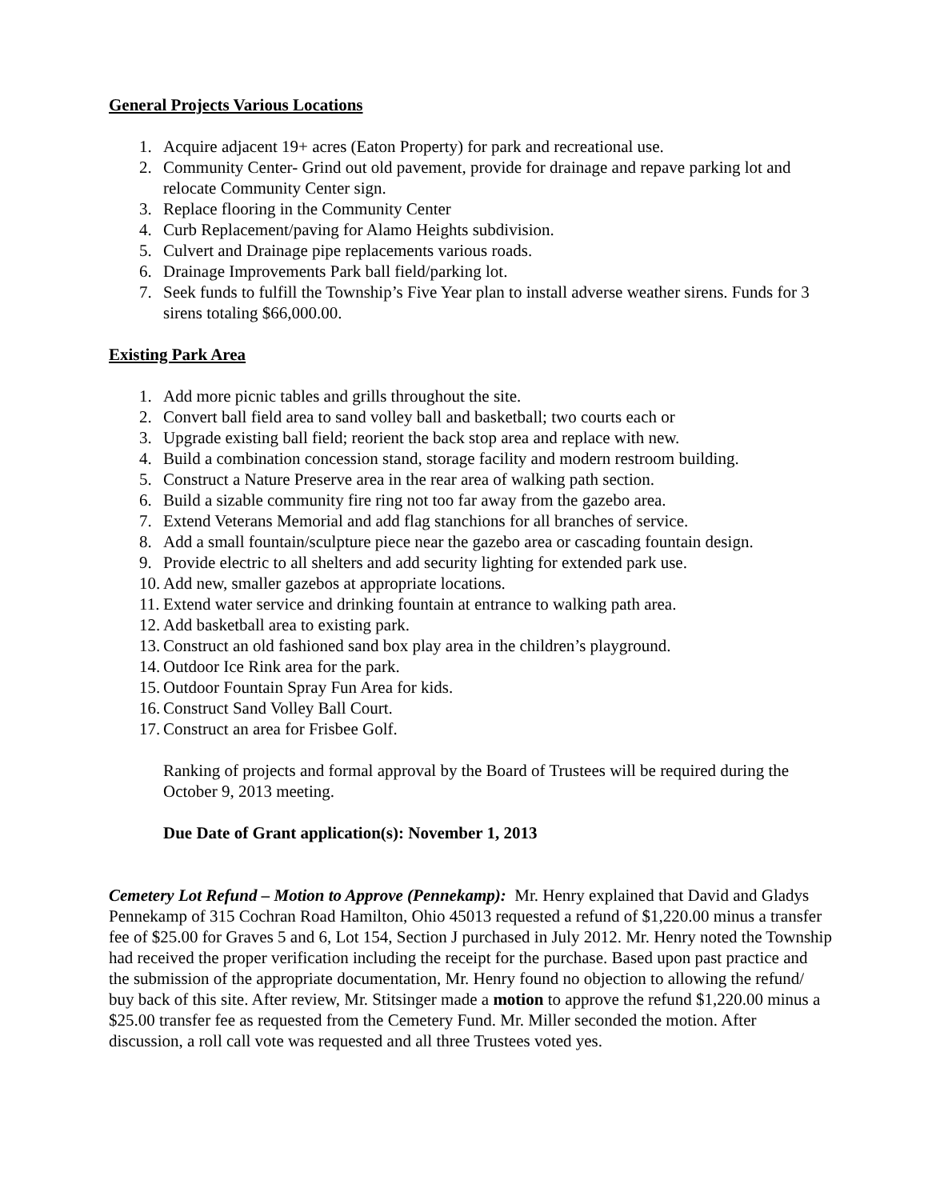General Projects Various Locations
1. Acquire adjacent 19+ acres (Eaton Property) for park and recreational use.
2. Community Center- Grind out old pavement, provide for drainage and repave parking lot and relocate Community Center sign.
3. Replace flooring in the Community Center
4. Curb Replacement/paving for Alamo Heights subdivision.
5. Culvert and Drainage pipe replacements various roads.
6. Drainage Improvements Park ball field/parking lot.
7. Seek funds to fulfill the Township’s Five Year plan to install adverse weather sirens. Funds for 3 sirens totaling $66,000.00.
Existing Park Area
1. Add more picnic tables and grills throughout the site.
2. Convert ball field area to sand volley ball and basketball; two courts each or
3. Upgrade existing ball field; reorient the back stop area and replace with new.
4. Build a combination concession stand, storage facility and modern restroom building.
5. Construct a Nature Preserve area in the rear area of walking path section.
6. Build a sizable community fire ring not too far away from the gazebo area.
7. Extend Veterans Memorial and add flag stanchions for all branches of service.
8. Add a small fountain/sculpture piece near the gazebo area or cascading fountain design.
9. Provide electric to all shelters and add security lighting for extended park use.
10. Add new, smaller gazebos at appropriate locations.
11. Extend water service and drinking fountain at entrance to walking path area.
12. Add basketball area to existing park.
13. Construct an old fashioned sand box play area in the children’s playground.
14. Outdoor Ice Rink area for the park.
15. Outdoor Fountain Spray Fun Area for kids.
16. Construct Sand Volley Ball Court.
17. Construct an area for Frisbee Golf.
Ranking of projects and formal approval by the Board of Trustees will be required during the October 9, 2013 meeting.
Due Date of Grant application(s): November 1, 2013
Cemetery Lot Refund – Motion to Approve (Pennekamp): Mr. Henry explained that David and Gladys Pennekamp of 315 Cochran Road Hamilton, Ohio 45013 requested a refund of $1,220.00 minus a transfer fee of $25.00 for Graves 5 and 6, Lot 154, Section J purchased in July 2012. Mr. Henry noted the Township had received the proper verification including the receipt for the purchase. Based upon past practice and the submission of the appropriate documentation, Mr. Henry found no objection to allowing the refund/ buy back of this site. After review, Mr. Stitsinger made a motion to approve the refund $1,220.00 minus a $25.00 transfer fee as requested from the Cemetery Fund. Mr. Miller seconded the motion. After discussion, a roll call vote was requested and all three Trustees voted yes.